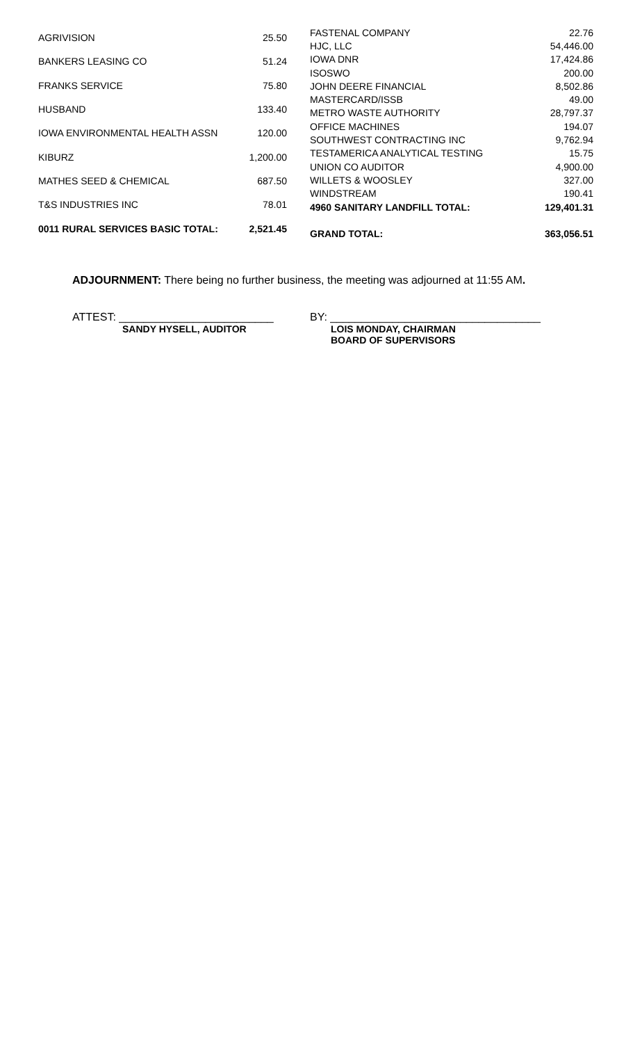| AGRIVISION | 25.50 |
| BANKERS LEASING CO | 51.24 |
| FRANKS SERVICE | 75.80 |
| HUSBAND | 133.40 |
| IOWA ENVIRONMENTAL HEALTH ASSN | 120.00 |
| KIBURZ | 1,200.00 |
| MATHES SEED & CHEMICAL | 687.50 |
| T&S INDUSTRIES INC | 78.01 |
| 0011 RURAL SERVICES BASIC TOTAL: | 2,521.45 |
| FASTENAL COMPANY | 22.76 |
| HJC, LLC | 54,446.00 |
| IOWA DNR | 17,424.86 |
| ISOSWO | 200.00 |
| JOHN DEERE FINANCIAL | 8,502.86 |
| MASTERCARD/ISSB | 49.00 |
| METRO WASTE AUTHORITY | 28,797.37 |
| OFFICE MACHINES | 194.07 |
| SOUTHWEST CONTRACTING INC | 9,762.94 |
| TESTAMERICA ANALYTICAL TESTING | 15.75 |
| UNION CO AUDITOR | 4,900.00 |
| WILLETS & WOOSLEY | 327.00 |
| WINDSTREAM | 190.41 |
| 4960 SANITARY LANDFILL TOTAL: | 129,401.31 |
| GRAND TOTAL: | 363,056.51 |
ADJOURNMENT: There being no further business, the meeting was adjourned at 11:55 AM.
ATTEST: _________________________
SANDY HYSELL, AUDITOR
BY: __________________________________
LOIS MONDAY, CHAIRMAN
BOARD OF SUPERVISORS